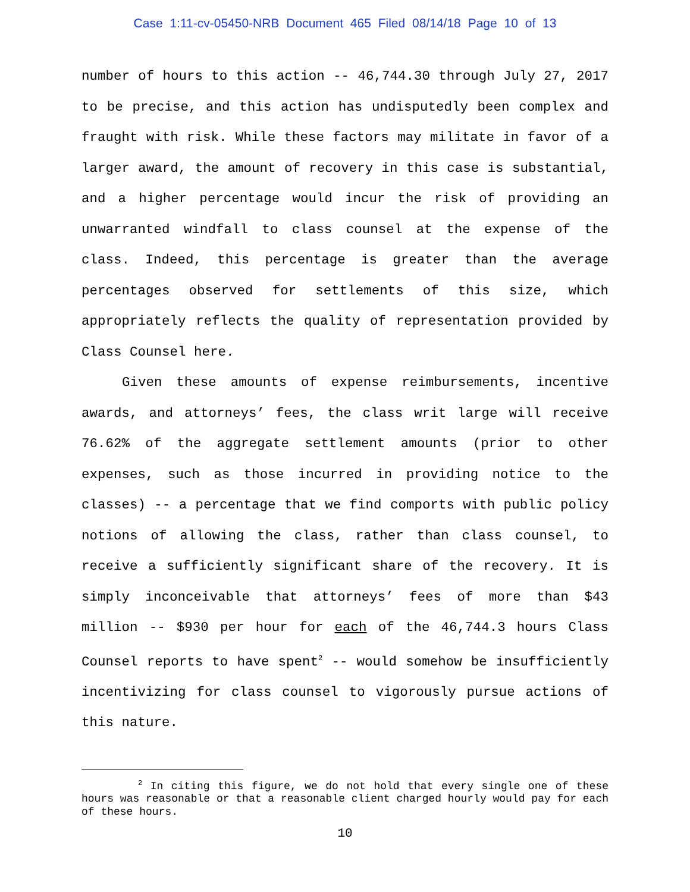Case 1:11-cv-05450-NRB Document 465 Filed 08/14/18 Page 10 of 13
number of hours to this action -- 46,744.30 through July 27, 2017 to be precise, and this action has undisputedly been complex and fraught with risk. While these factors may militate in favor of a larger award, the amount of recovery in this case is substantial, and a higher percentage would incur the risk of providing an unwarranted windfall to class counsel at the expense of the class. Indeed, this percentage is greater than the average percentages observed for settlements of this size, which appropriately reflects the quality of representation provided by Class Counsel here.
Given these amounts of expense reimbursements, incentive awards, and attorneys’ fees, the class writ large will receive 76.62% of the aggregate settlement amounts (prior to other expenses, such as those incurred in providing notice to the classes) -- a percentage that we find comports with public policy notions of allowing the class, rather than class counsel, to receive a sufficiently significant share of the recovery. It is simply inconceivable that attorneys’ fees of more than $43 million -- $930 per hour for each of the 46,744.3 hours Class Counsel reports to have spent<sup>2</sup> -- would somehow be insufficiently incentivizing for class counsel to vigorously pursue actions of this nature.
<sup>2</sup> In citing this figure, we do not hold that every single one of these hours was reasonable or that a reasonable client charged hourly would pay for each of these hours.
10